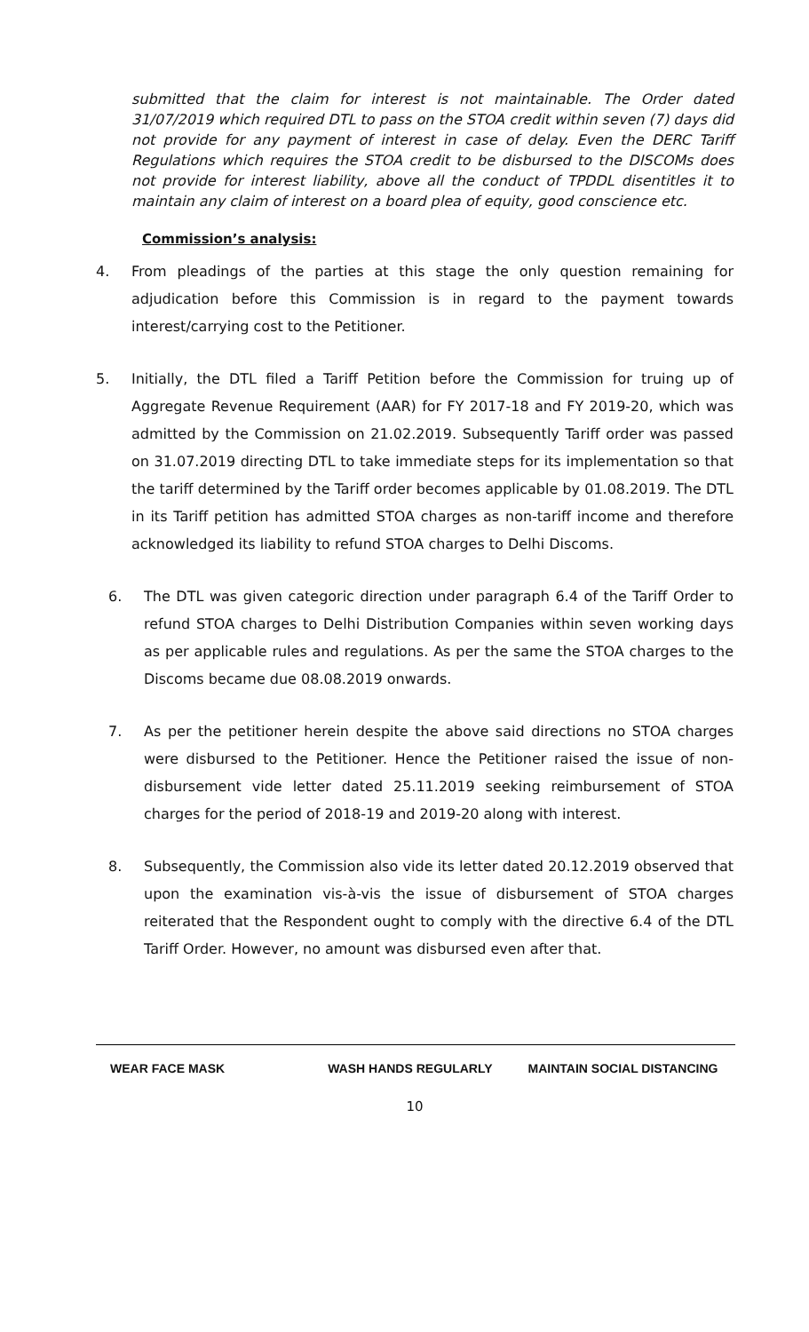submitted that the claim for interest is not maintainable. The Order dated 31/07/2019 which required DTL to pass on the STOA credit within seven (7) days did not provide for any payment of interest in case of delay. Even the DERC Tariff Regulations which requires the STOA credit to be disbursed to the DISCOMs does not provide for interest liability, above all the conduct of TPDDL disentitles it to maintain any claim of interest on a board plea of equity, good conscience etc.
Commission’s analysis:
4. From pleadings of the parties at this stage the only question remaining for adjudication before this Commission is in regard to the payment towards interest/carrying cost to the Petitioner.
5. Initially, the DTL filed a Tariff Petition before the Commission for truing up of Aggregate Revenue Requirement (AAR) for FY 2017-18 and FY 2019-20, which was admitted by the Commission on 21.02.2019. Subsequently Tariff order was passed on 31.07.2019 directing DTL to take immediate steps for its implementation so that the tariff determined by the Tariff order becomes applicable by 01.08.2019. The DTL in its Tariff petition has admitted STOA charges as non-tariff income and therefore acknowledged its liability to refund STOA charges to Delhi Discoms.
6. The DTL was given categoric direction under paragraph 6.4 of the Tariff Order to refund STOA charges to Delhi Distribution Companies within seven working days as per applicable rules and regulations. As per the same the STOA charges to the Discoms became due 08.08.2019 onwards.
7. As per the petitioner herein despite the above said directions no STOA charges were disbursed to the Petitioner. Hence the Petitioner raised the issue of non-disbursement vide letter dated 25.11.2019 seeking reimbursement of STOA charges for the period of 2018-19 and 2019-20 along with interest.
8. Subsequently, the Commission also vide its letter dated 20.12.2019 observed that upon the examination vis-à-vis the issue of disbursement of STOA charges reiterated that the Respondent ought to comply with the directive 6.4 of the DTL Tariff Order. However, no amount was disbursed even after that.
WEAR FACE MASK WASH HANDS REGULARLY MAINTAIN SOCIAL DISTANCING
10